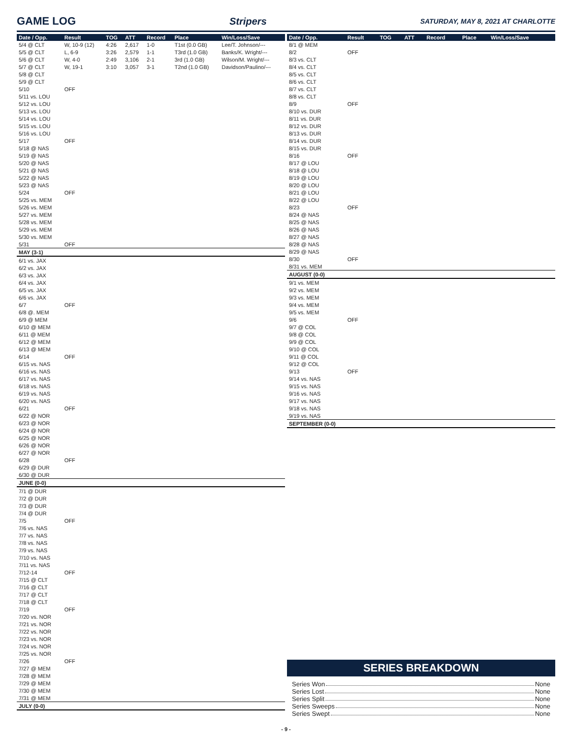GAME LOG Stripers SATURDAY, MAY 8, 2021 AT CHARLOTTE
| Date / Opp. | Result | TOG | ATT | Record | Place | Win/Loss/Save |
| --- | --- | --- | --- | --- | --- | --- |
| 5/4 @ CLT | W, 10-9 (12) | 4:26 | 2,617 | 1-0 | T1st (0.0 GB) | Lee/T. Johnson/--- |
| 5/5 @ CLT | L, 6-9 | 3:26 | 2,579 | 1-1 | T3rd (1.0 GB) | Banks/K. Wright/--- |
| 5/6 @ CLT | W, 4-0 | 2:49 | 3,106 | 2-1 | 3rd (1.0 GB) | Wilson/M. Wright/--- |
| 5/7 @ CLT | W, 19-1 | 3:10 | 3,057 | 3-1 | T2nd (1.0 GB) | Davidson/Paulino/--- |
| 5/8 @ CLT | | | | | | |
| 5/9 @ CLT | | | | | | |
| 5/10 | OFF | | | | | |
| 5/11 vs. LOU | | | | | | |
| 5/12 vs. LOU | | | | | | |
| 5/13 vs. LOU | | | | | | |
| 5/14 vs. LOU | | | | | | |
| 5/15 vs. LOU | | | | | | |
| 5/16 vs. LOU | | | | | | |
| 5/17 | OFF | | | | | |
| 5/18 @ NAS | | | | | | |
| 5/19 @ NAS | | | | | | |
| 5/20 @ NAS | | | | | | |
| 5/21 @ NAS | | | | | | |
| 5/22 @ NAS | | | | | | |
| 5/23 @ NAS | | | | | | |
| 5/24 | OFF | | | | | |
| 5/25 vs. MEM | | | | | | |
| 5/26 vs. MEM | | | | | | |
| 5/27 vs. MEM | | | | | | |
| 5/28 vs. MEM | | | | | | |
| 5/29 vs. MEM | | | | | | |
| 5/30 vs. MEM | | | | | | |
| 5/31 | OFF | | | | | |
| MAY (3-1) | | | | | | |
| 6/1 vs. JAX | | | | | | |
| 6/2 vs. JAX | | | | | | |
| 6/3 vs. JAX | | | | | | |
| 6/4 vs. JAX | | | | | | |
| 6/5 vs. JAX | | | | | | |
| 6/6 vs. JAX | | | | | | |
| 6/7 | OFF | | | | | |
| 6/8 @. MEM | | | | | | |
| 6/9 @ MEM | | | | | | |
| 6/10 @ MEM | | | | | | |
| 6/11 @ MEM | | | | | | |
| 6/12 @ MEM | | | | | | |
| 6/13 @ MEM | | | | | | |
| 6/14 | OFF | | | | | |
| 6/15 vs. NAS | | | | | | |
| 6/16 vs. NAS | | | | | | |
| 6/17 vs. NAS | | | | | | |
| 6/18 vs. NAS | | | | | | |
| 6/19 vs. NAS | | | | | | |
| 6/20 vs. NAS | | | | | | |
| 6/21 | OFF | | | | | |
| 6/22 @ NOR | | | | | | |
| 6/23 @ NOR | | | | | | |
| 6/24 @ NOR | | | | | | |
| 6/25 @ NOR | | | | | | |
| 6/26 @ NOR | | | | | | |
| 6/27 @ NOR | | | | | | |
| 6/28 | OFF | | | | | |
| 6/29 @ DUR | | | | | | |
| 6/30 @ DUR | | | | | | |
| JUNE (0-0) | | | | | | |
| 7/1 @ DUR | | | | | | |
| 7/2 @ DUR | | | | | | |
| 7/3 @ DUR | | | | | | |
| 7/4 @ DUR | | | | | | |
| 7/5 | OFF | | | | | |
| 7/6 vs. NAS | | | | | | |
| 7/7 vs. NAS | | | | | | |
| 7/8 vs. NAS | | | | | | |
| 7/9 vs. NAS | | | | | | |
| 7/10 vs. NAS | | | | | | |
| 7/11 vs. NAS | | | | | | |
| 7/12-14 | OFF | | | | | |
| 7/15 @ CLT | | | | | | |
| 7/16 @ CLT | | | | | | |
| 7/17 @ CLT | | | | | | |
| 7/18 @ CLT | | | | | | |
| 7/19 | OFF | | | | | |
| 7/20 vs. NOR | | | | | | |
| 7/21 vs. NOR | | | | | | |
| 7/22 vs. NOR | | | | | | |
| 7/23 vs. NOR | | | | | | |
| 7/24 vs. NOR | | | | | | |
| 7/25 vs. NOR | | | | | | |
| 7/26 | OFF | | | | | |
| 7/27 @ MEM | | | | | | |
| 7/28 @ MEM | | | | | | |
| 7/29 @ MEM | | | | | | |
| 7/30 @ MEM | | | | | | |
| 7/31 @ MEM | | | | | | |
| JULY (0-0) | | | | | | |
| Date / Opp. | Result | TOG | ATT | Record | Place | Win/Loss/Save |
| --- | --- | --- | --- | --- | --- | --- |
| 8/1 @ MEM | | | | | | |
| 8/2 | OFF | | | | | |
| 8/3 vs. CLT | | | | | | |
| 8/4 vs. CLT | | | | | | |
| 8/5 vs. CLT | | | | | | |
| 8/6 vs. CLT | | | | | | |
| 8/7 vs. CLT | | | | | | |
| 8/8 vs. CLT | | | | | | |
| 8/9 | OFF | | | | | |
| 8/10 vs. DUR | | | | | | |
| 8/11 vs. DUR | | | | | | |
| 8/12 vs. DUR | | | | | | |
| 8/13 vs. DUR | | | | | | |
| 8/14 vs. DUR | | | | | | |
| 8/15 vs. DUR | | | | | | |
| 8/16 | OFF | | | | | |
| 8/17 @ LOU | | | | | | |
| 8/18 @ LOU | | | | | | |
| 8/19 @ LOU | | | | | | |
| 8/20 @ LOU | | | | | | |
| 8/21 @ LOU | | | | | | |
| 8/22 @ LOU | | | | | | |
| 8/23 | OFF | | | | | |
| 8/24 @ NAS | | | | | | |
| 8/25 @ NAS | | | | | | |
| 8/26 @ NAS | | | | | | |
| 8/27 @ NAS | | | | | | |
| 8/28 @ NAS | | | | | | |
| 8/29 @ NAS | | | | | | |
| 8/30 | OFF | | | | | |
| 8/31 vs. MEM | | | | | | |
| AUGUST (0-0) | | | | | | |
| 9/1 vs. MEM | | | | | | |
| 9/2 vs. MEM | | | | | | |
| 9/3 vs. MEM | | | | | | |
| 9/4 vs. MEM | | | | | | |
| 9/5 vs. MEM | | | | | | |
| 9/6 | OFF | | | | | |
| 9/7 @ COL | | | | | | |
| 9/8 @ COL | | | | | | |
| 9/9 @ COL | | | | | | |
| 9/10 @ COL | | | | | | |
| 9/11 @ COL | | | | | | |
| 9/12 @ COL | | | | | | |
| 9/13 | OFF | | | | | |
| 9/14 vs. NAS | | | | | | |
| 9/15 vs. NAS | | | | | | |
| 9/16 vs. NAS | | | | | | |
| 9/17 vs. NAS | | | | | | |
| 9/18 vs. NAS | | | | | | |
| 9/19 vs. NAS | | | | | | |
| SEPTEMBER (0-0) | | | | | | |
SERIES BREAKDOWN
Series Won None
Series Lost None
Series Split None
Series Sweeps None
Series Swept None
- 9 -